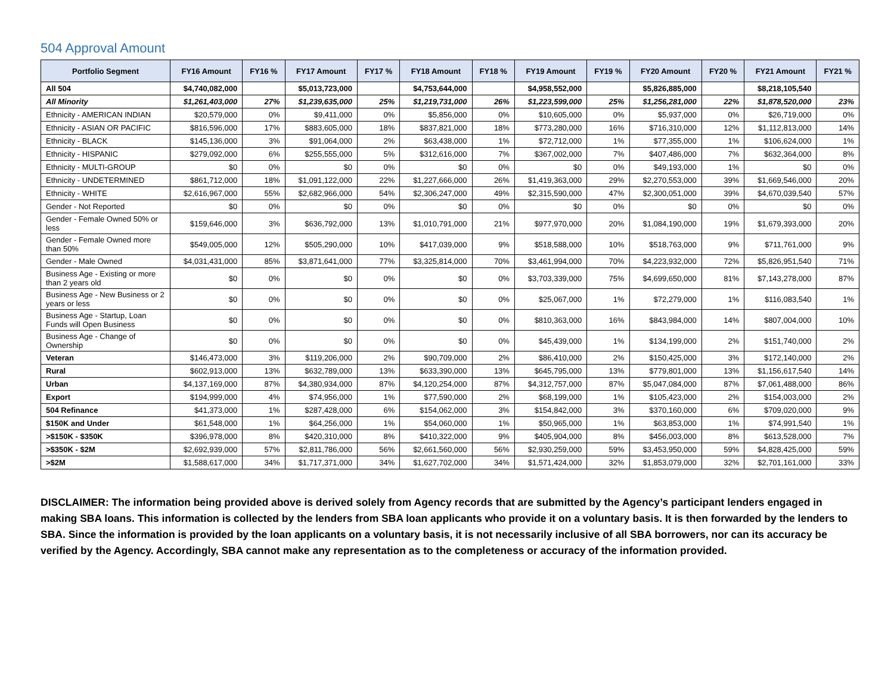504 Approval Amount
| Portfolio Segment | FY16 Amount | FY16 % | FY17 Amount | FY17 % | FY18 Amount | FY18 % | FY19 Amount | FY19 % | FY20 Amount | FY20 % | FY21 Amount | FY21 % |
| --- | --- | --- | --- | --- | --- | --- | --- | --- | --- | --- | --- | --- |
| All 504 | $4,740,082,000 | | $5,013,723,000 | | $4,753,644,000 | | $4,958,552,000 | | $5,826,885,000 | | $8,218,105,540 | |
| All Minority | $1,261,403,000 | 27% | $1,239,635,000 | 25% | $1,219,731,000 | 26% | $1,223,599,000 | 25% | $1,256,281,000 | 22% | $1,878,520,000 | 23% |
| Ethnicity - AMERICAN INDIAN | $20,579,000 | 0% | $9,411,000 | 0% | $5,856,000 | 0% | $10,605,000 | 0% | $5,937,000 | 0% | $26,719,000 | 0% |
| Ethnicity - ASIAN OR PACIFIC | $816,596,000 | 17% | $883,605,000 | 18% | $837,821,000 | 18% | $773,280,000 | 16% | $716,310,000 | 12% | $1,112,813,000 | 14% |
| Ethnicity - BLACK | $145,136,000 | 3% | $91,064,000 | 2% | $63,438,000 | 1% | $72,712,000 | 1% | $77,355,000 | 1% | $106,624,000 | 1% |
| Ethnicity - HISPANIC | $279,092,000 | 6% | $255,555,000 | 5% | $312,616,000 | 7% | $367,002,000 | 7% | $407,486,000 | 7% | $632,364,000 | 8% |
| Ethnicity - MULTI-GROUP | $0 | 0% | $0 | 0% | $0 | 0% | $0 | 0% | $49,193,000 | 1% | $0 | 0% |
| Ethnicity - UNDETERMINED | $861,712,000 | 18% | $1,091,122,000 | 22% | $1,227,666,000 | 26% | $1,419,363,000 | 29% | $2,270,553,000 | 39% | $1,669,546,000 | 20% |
| Ethnicity - WHITE | $2,616,967,000 | 55% | $2,682,966,000 | 54% | $2,306,247,000 | 49% | $2,315,590,000 | 47% | $2,300,051,000 | 39% | $4,670,039,540 | 57% |
| Gender - Not Reported | $0 | 0% | $0 | 0% | $0 | 0% | $0 | 0% | $0 | 0% | $0 | 0% |
| Gender - Female Owned 50% or less | $159,646,000 | 3% | $636,792,000 | 13% | $1,010,791,000 | 21% | $977,970,000 | 20% | $1,084,190,000 | 19% | $1,679,393,000 | 20% |
| Gender - Female Owned more than 50% | $549,005,000 | 12% | $505,290,000 | 10% | $417,039,000 | 9% | $518,588,000 | 10% | $518,763,000 | 9% | $711,761,000 | 9% |
| Gender - Male Owned | $4,031,431,000 | 85% | $3,871,641,000 | 77% | $3,325,814,000 | 70% | $3,461,994,000 | 70% | $4,223,932,000 | 72% | $5,826,951,540 | 71% |
| Business Age - Existing or more than 2 years old | $0 | 0% | $0 | 0% | $0 | 0% | $3,703,339,000 | 75% | $4,699,650,000 | 81% | $7,143,278,000 | 87% |
| Business Age - New Business or 2 years or less | $0 | 0% | $0 | 0% | $0 | 0% | $25,067,000 | 1% | $72,279,000 | 1% | $116,083,540 | 1% |
| Business Age - Startup, Loan Funds will Open Business | $0 | 0% | $0 | 0% | $0 | 0% | $810,363,000 | 16% | $843,984,000 | 14% | $807,004,000 | 10% |
| Business Age - Change of Ownership | $0 | 0% | $0 | 0% | $0 | 0% | $45,439,000 | 1% | $134,199,000 | 2% | $151,740,000 | 2% |
| Veteran | $146,473,000 | 3% | $119,206,000 | 2% | $90,709,000 | 2% | $86,410,000 | 2% | $150,425,000 | 3% | $172,140,000 | 2% |
| Rural | $602,913,000 | 13% | $632,789,000 | 13% | $633,390,000 | 13% | $645,795,000 | 13% | $779,801,000 | 13% | $1,156,617,540 | 14% |
| Urban | $4,137,169,000 | 87% | $4,380,934,000 | 87% | $4,120,254,000 | 87% | $4,312,757,000 | 87% | $5,047,084,000 | 87% | $7,061,488,000 | 86% |
| Export | $194,999,000 | 4% | $74,956,000 | 1% | $77,590,000 | 2% | $68,199,000 | 1% | $105,423,000 | 2% | $154,003,000 | 2% |
| 504 Refinance | $41,373,000 | 1% | $287,428,000 | 6% | $154,062,000 | 3% | $154,842,000 | 3% | $370,160,000 | 6% | $709,020,000 | 9% |
| $150K and Under | $61,548,000 | 1% | $64,256,000 | 1% | $54,060,000 | 1% | $50,965,000 | 1% | $63,853,000 | 1% | $74,991,540 | 1% |
| >$150K - $350K | $396,978,000 | 8% | $420,310,000 | 8% | $410,322,000 | 9% | $405,904,000 | 8% | $456,003,000 | 8% | $613,528,000 | 7% |
| >$350K - $2M | $2,692,939,000 | 57% | $2,811,786,000 | 56% | $2,661,560,000 | 56% | $2,930,259,000 | 59% | $3,453,950,000 | 59% | $4,828,425,000 | 59% |
| >$2M | $1,588,617,000 | 34% | $1,717,371,000 | 34% | $1,627,702,000 | 34% | $1,571,424,000 | 32% | $1,853,079,000 | 32% | $2,701,161,000 | 33% |
DISCLAIMER: The information being provided above is derived solely from Agency records that are submitted by the Agency’s participant lenders engaged in making SBA loans. This information is collected by the lenders from SBA loan applicants who provide it on a voluntary basis. It is then forwarded by the lenders to SBA. Since the information is provided by the loan applicants on a voluntary basis, it is not necessarily inclusive of all SBA borrowers, nor can its accuracy be verified by the Agency. Accordingly, SBA cannot make any representation as to the completeness or accuracy of the information provided.